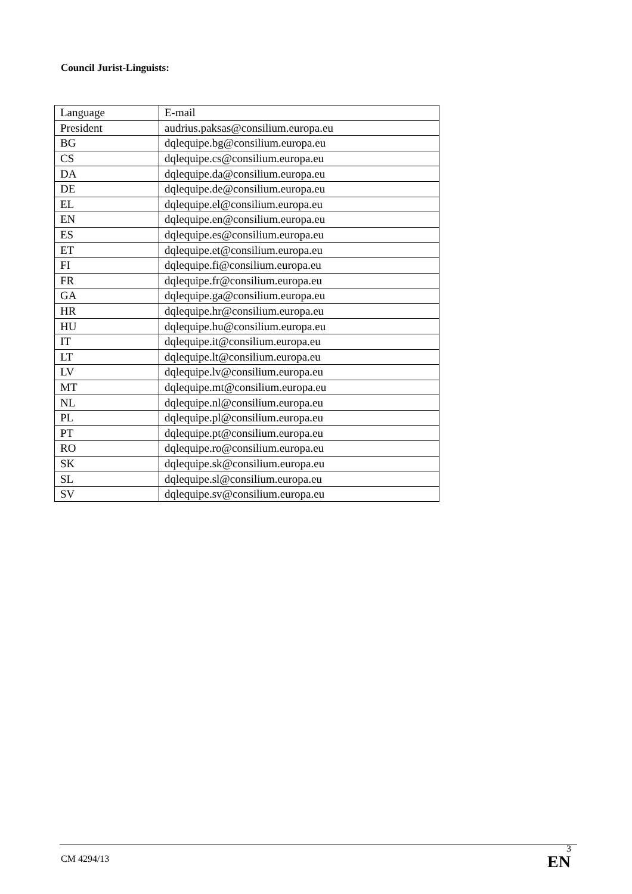Council Jurist-Linguists:
| Language | E-mail |
| President | audrius.paksas@consilium.europa.eu |
| BG | dqlequipe.bg@consilium.europa.eu |
| CS | dqlequipe.cs@consilium.europa.eu |
| DA | dqlequipe.da@consilium.europa.eu |
| DE | dqlequipe.de@consilium.europa.eu |
| EL | dqlequipe.el@consilium.europa.eu |
| EN | dqlequipe.en@consilium.europa.eu |
| ES | dqlequipe.es@consilium.europa.eu |
| ET | dqlequipe.et@consilium.europa.eu |
| FI | dqlequipe.fi@consilium.europa.eu |
| FR | dqlequipe.fr@consilium.europa.eu |
| GA | dqlequipe.ga@consilium.europa.eu |
| HR | dqlequipe.hr@consilium.europa.eu |
| HU | dqlequipe.hu@consilium.europa.eu |
| IT | dqlequipe.it@consilium.europa.eu |
| LT | dqlequipe.lt@consilium.europa.eu |
| LV | dqlequipe.lv@consilium.europa.eu |
| MT | dqlequipe.mt@consilium.europa.eu |
| NL | dqlequipe.nl@consilium.europa.eu |
| PL | dqlequipe.pl@consilium.europa.eu |
| PT | dqlequipe.pt@consilium.europa.eu |
| RO | dqlequipe.ro@consilium.europa.eu |
| SK | dqlequipe.sk@consilium.europa.eu |
| SL | dqlequipe.sl@consilium.europa.eu |
| SV | dqlequipe.sv@consilium.europa.eu |
CM 4294/13
3
EN